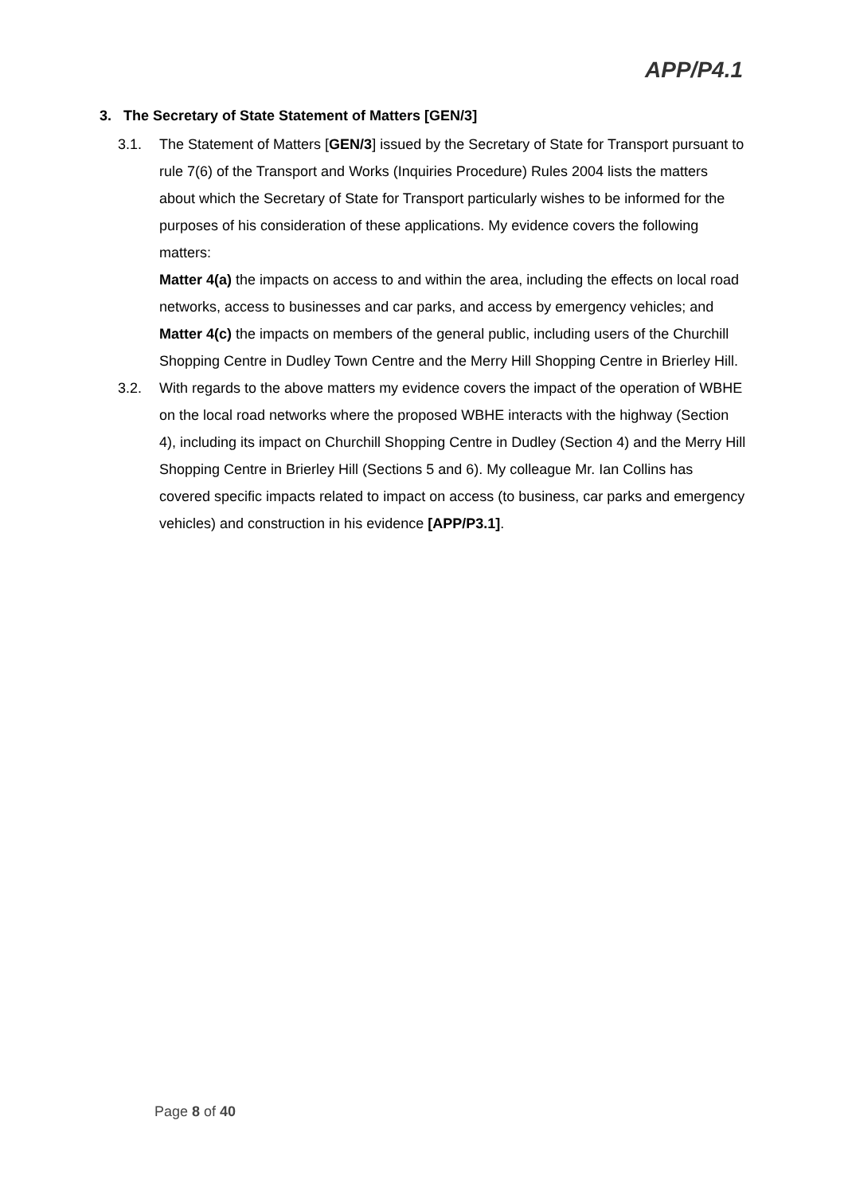APP/P4.1
3. The Secretary of State Statement of Matters [GEN/3]
3.1. The Statement of Matters [GEN/3] issued by the Secretary of State for Transport pursuant to rule 7(6) of the Transport and Works (Inquiries Procedure) Rules 2004 lists the matters about which the Secretary of State for Transport particularly wishes to be informed for the purposes of his consideration of these applications. My evidence covers the following matters:
Matter 4(a) the impacts on access to and within the area, including the effects on local road networks, access to businesses and car parks, and access by emergency vehicles; and
Matter 4(c) the impacts on members of the general public, including users of the Churchill Shopping Centre in Dudley Town Centre and the Merry Hill Shopping Centre in Brierley Hill.
3.2. With regards to the above matters my evidence covers the impact of the operation of WBHE on the local road networks where the proposed WBHE interacts with the highway (Section 4), including its impact on Churchill Shopping Centre in Dudley (Section 4) and the Merry Hill Shopping Centre in Brierley Hill (Sections 5 and 6). My colleague Mr. Ian Collins has covered specific impacts related to impact on access (to business, car parks and emergency vehicles) and construction in his evidence [APP/P3.1].
Page 8 of 40